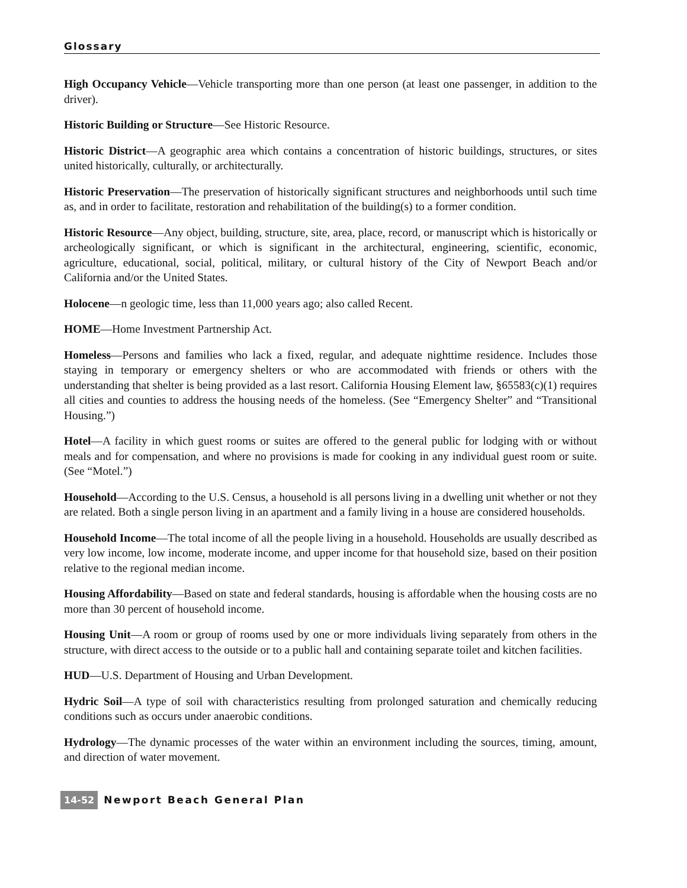Glossary
High Occupancy Vehicle—Vehicle transporting more than one person (at least one passenger, in addition to the driver).
Historic Building or Structure—See Historic Resource.
Historic District—A geographic area which contains a concentration of historic buildings, structures, or sites united historically, culturally, or architecturally.
Historic Preservation—The preservation of historically significant structures and neighborhoods until such time as, and in order to facilitate, restoration and rehabilitation of the building(s) to a former condition.
Historic Resource—Any object, building, structure, site, area, place, record, or manuscript which is historically or archeologically significant, or which is significant in the architectural, engineering, scientific, economic, agriculture, educational, social, political, military, or cultural history of the City of Newport Beach and/or California and/or the United States.
Holocene—n geologic time, less than 11,000 years ago; also called Recent.
HOME—Home Investment Partnership Act.
Homeless—Persons and families who lack a fixed, regular, and adequate nighttime residence. Includes those staying in temporary or emergency shelters or who are accommodated with friends or others with the understanding that shelter is being provided as a last resort. California Housing Element law, §65583(c)(1) requires all cities and counties to address the housing needs of the homeless. (See “Emergency Shelter” and “Transitional Housing.”)
Hotel—A facility in which guest rooms or suites are offered to the general public for lodging with or without meals and for compensation, and where no provisions is made for cooking in any individual guest room or suite. (See “Motel.”)
Household—According to the U.S. Census, a household is all persons living in a dwelling unit whether or not they are related. Both a single person living in an apartment and a family living in a house are considered households.
Household Income—The total income of all the people living in a household. Households are usually described as very low income, low income, moderate income, and upper income for that household size, based on their position relative to the regional median income.
Housing Affordability—Based on state and federal standards, housing is affordable when the housing costs are no more than 30 percent of household income.
Housing Unit—A room or group of rooms used by one or more individuals living separately from others in the structure, with direct access to the outside or to a public hall and containing separate toilet and kitchen facilities.
HUD—U.S. Department of Housing and Urban Development.
Hydric Soil—A type of soil with characteristics resulting from prolonged saturation and chemically reducing conditions such as occurs under anaerobic conditions.
Hydrology—The dynamic processes of the water within an environment including the sources, timing, amount, and direction of water movement.
14-52 Newport Beach General Plan